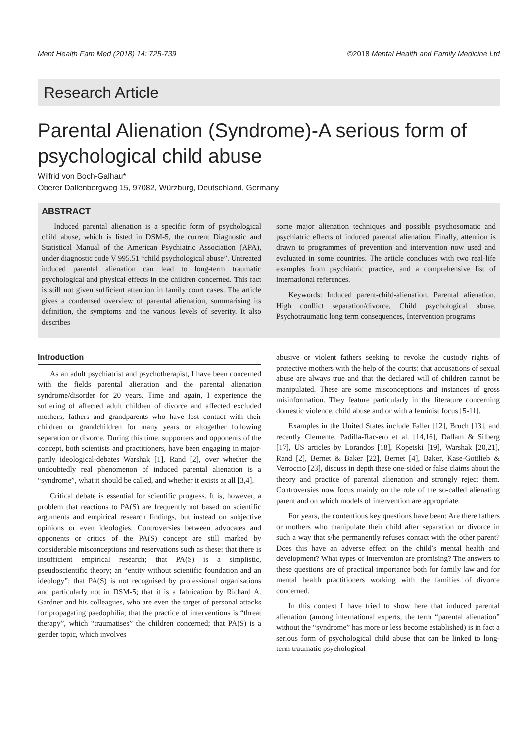Ment Health Fam Med (2018) 14: 725-739 ©2018 Mental Health and Family Medicine Ltd
Research Article
Parental Alienation (Syndrome)-A serious form of psychological child abuse
Wilfrid von Boch-Galhau*
Oberer Dallenbergweg 15, 97082, Würzburg, Deutschland, Germany
ABSTRACT
Induced parental alienation is a specific form of psychological child abuse, which is listed in DSM-5, the current Diagnostic and Statistical Manual of the American Psychiatric Association (APA), under diagnostic code V 995.51 “child psychological abuse”. Untreated induced parental alienation can lead to long-term traumatic psychological and physical effects in the children concerned. This fact is still not given sufficient attention in family court cases. The article gives a condensed overview of parental alienation, summarising its definition, the symptoms and the various levels of severity. It also describes
some major alienation techniques and possible psychosomatic and psychiatric effects of induced parental alienation. Finally, attention is drawn to programmes of prevention and intervention now used and evaluated in some countries. The article concludes with two real-life examples from psychiatric practice, and a comprehensive list of international references.
Keywords: Induced parent-child-alienation, Parental alienation, High conflict separation/divorce, Child psychological abuse, Psychotraumatic long term consequences, Intervention programs
Introduction
As an adult psychiatrist and psychotherapist, I have been concerned with the fields parental alienation and the parental alienation syndrome/disorder for 20 years. Time and again, I experience the suffering of affected adult children of divorce and affected excluded mothers, fathers and grandparents who have lost contact with their children or grandchildren for many years or altogether following separation or divorce. During this time, supporters and opponents of the concept, both scientists and practitioners, have been engaging in major-partly ideological-debates Warshak [1], Rand [2], over whether the undoubtedly real phenomenon of induced parental alienation is a “syndrome”, what it should be called, and whether it exists at all [3,4].
Critical debate is essential for scientific progress. It is, however, a problem that reactions to PA(S) are frequently not based on scientific arguments and empirical research findings, but instead on subjective opinions or even ideologies. Controversies between advocates and opponents or critics of the PA(S) concept are still marked by considerable misconceptions and reservations such as these: that there is insufficient empirical research; that PA(S) is a simplistic, pseudoscientific theory; an “entity without scientific foundation and an ideology”; that PA(S) is not recognised by professional organisations and particularly not in DSM-5; that it is a fabrication by Richard A. Gardner and his colleagues, who are even the target of personal attacks for propagating paedophilia; that the practice of interventions is “threat therapy”, which “traumatises” the children concerned; that PA(S) is a gender topic, which involves
abusive or violent fathers seeking to revoke the custody rights of protective mothers with the help of the courts; that accusations of sexual abuse are always true and that the declared will of children cannot be manipulated. These are some misconceptions and instances of gross misinformation. They feature particularly in the literature concerning domestic violence, child abuse and or with a feminist focus [5-11].
Examples in the United States include Faller [12], Bruch [13], and recently Clemente, Padilla-Rac-ero et al. [14,16], Dallam & Silberg [17], US articles by Lorandos [18], Kopetski [19], Warshak [20,21], Rand [2], Bernet & Baker [22], Bernet [4], Baker, Kase-Gottlieb & Verroccio [23], discuss in depth these one-sided or false claims about the theory and practice of parental alienation and strongly reject them. Controversies now focus mainly on the role of the so-called alienating parent and on which models of intervention are appropriate.
For years, the contentious key questions have been: Are there fathers or mothers who manipulate their child after separation or divorce in such a way that s/he permanently refuses contact with the other parent? Does this have an adverse effect on the child’s mental health and development? What types of intervention are promising? The answers to these questions are of practical importance both for family law and for mental health practitioners working with the families of divorce concerned.
In this context I have tried to show here that induced parental alienation (among international experts, the term “parental alienation” without the “syndrome” has more or less become established) is in fact a serious form of psychological child abuse that can be linked to long-term traumatic psychological